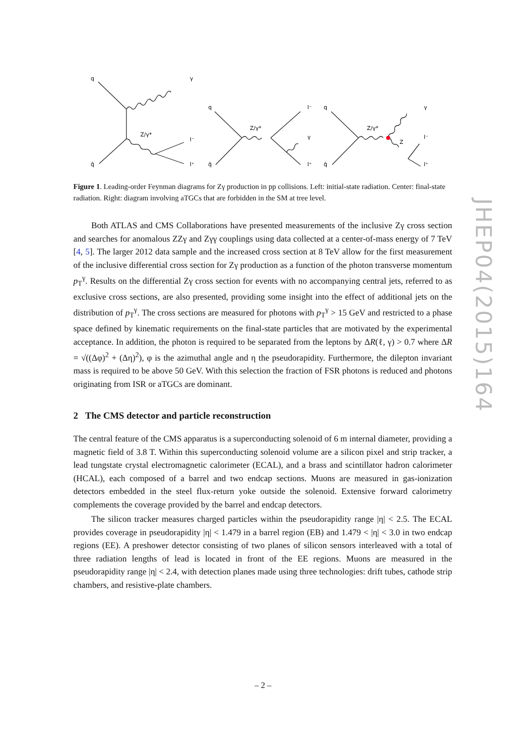q
γ
Z/γ*
l⁻
l⁺
q̄
q
Z/γ*
l⁻
γ
l⁺
q̄
q
Z/γ*
γ
l⁻
Z
l⁺
q̄
Figure 1. Leading-order Feynman diagrams for Zγ production in pp collisions. Left: initial-state radiation. Center: final-state radiation. Right: diagram involving aTGCs that are forbidden in the SM at tree level.
Both ATLAS and CMS Collaborations have presented measurements of the inclusive Zγ cross section and searches for anomalous ZZγ and Zγγ couplings using data collected at a center-of-mass energy of 7 TeV [4, 5]. The larger 2012 data sample and the increased cross section at 8 TeV allow for the first measurement of the inclusive differential cross section for Zγ production as a function of the photon transverse momentum p<sub>T</sub><sup>γ</sup>. Results on the differential Zγ cross section for events with no accompanying central jets, referred to as exclusive cross sections, are also presented, providing some insight into the effect of additional jets on the distribution of p<sub>T</sub><sup>γ</sup>. The cross sections are measured for photons with p<sub>T</sub><sup>γ</sup> > 15 GeV and restricted to a phase space defined by kinematic requirements on the final-state particles that are motivated by the experimental acceptance. In addition, the photon is required to be separated from the leptons by ΔR(ℓ, γ) > 0.7 where ΔR = √((Δφ)<sup>2</sup> + (Δη)<sup>2</sup>), φ is the azimuthal angle and η the pseudorapidity. Furthermore, the dilepton invariant mass is required to be above 50 GeV. With this selection the fraction of FSR photons is reduced and photons originating from ISR or aTGCs are dominant.
2 The CMS detector and particle reconstruction
The central feature of the CMS apparatus is a superconducting solenoid of 6 m internal diameter, providing a magnetic field of 3.8 T. Within this superconducting solenoid volume are a silicon pixel and strip tracker, a lead tungstate crystal electromagnetic calorimeter (ECAL), and a brass and scintillator hadron calorimeter (HCAL), each composed of a barrel and two endcap sections. Muons are measured in gas-ionization detectors embedded in the steel flux-return yoke outside the solenoid. Extensive forward calorimetry complements the coverage provided by the barrel and endcap detectors.
The silicon tracker measures charged particles within the pseudorapidity range |η| < 2.5. The ECAL provides coverage in pseudorapidity |η| < 1.479 in a barrel region (EB) and 1.479 < |η| < 3.0 in two endcap regions (EE). A preshower detector consisting of two planes of silicon sensors interleaved with a total of three radiation lengths of lead is located in front of the EE regions. Muons are measured in the pseudorapidity range |η| < 2.4, with detection planes made using three technologies: drift tubes, cathode strip chambers, and resistive-plate chambers.
JHEP04(2015)164
– 2 –